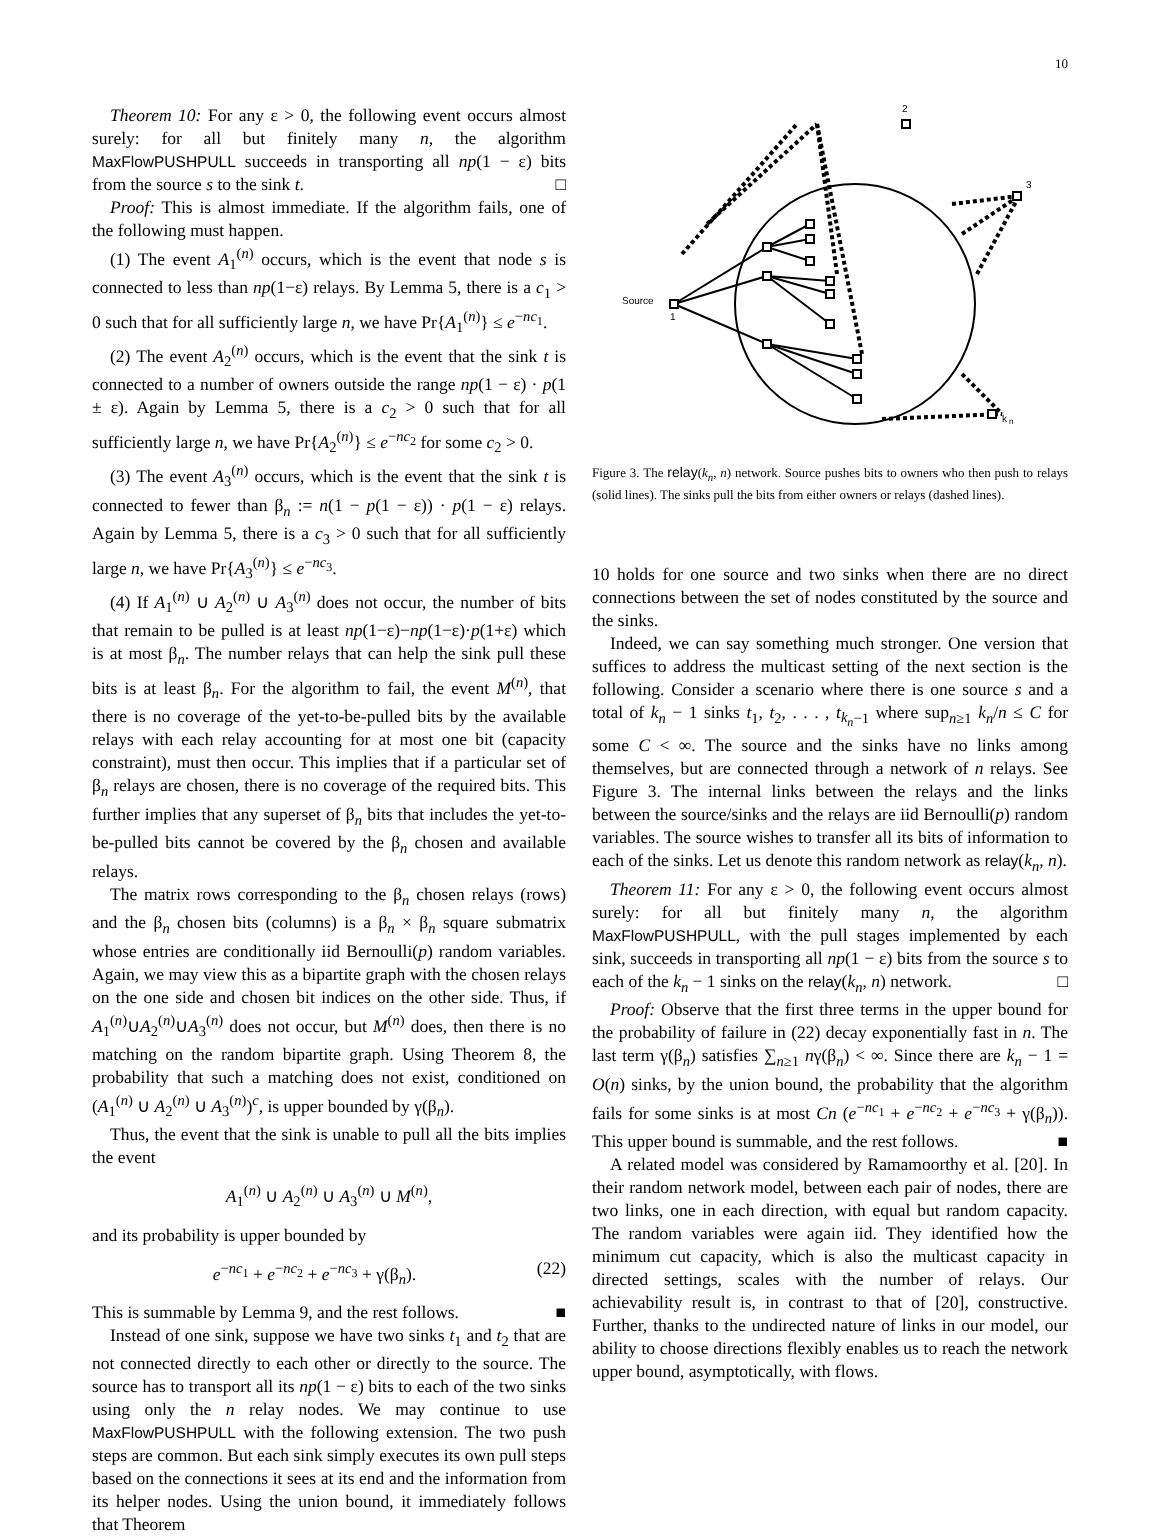10
Theorem 10: For any ε > 0, the following event occurs almost surely: for all but finitely many n, the algorithm MaxFlowPUSHPULL succeeds in transporting all np(1 − ε) bits from the source s to the sink t. □
Proof: This is almost immediate. If the algorithm fails, one of the following must happen.
(1) The event A<sub>1</sub><sup>(n)</sup> occurs, which is the event that node s is connected to less than np(1−ε) relays. By Lemma 5, there is a c<sub>1</sub> > 0 such that for all sufficiently large n, we have Pr{A<sub>1</sub><sup>(n)</sup>} ≤ e<sup>−nc<sub>1</sub></sup>.
(2) The event A<sub>2</sub><sup>(n)</sup> occurs, which is the event that the sink t is connected to a number of owners outside the range np(1 − ε) · p(1 ± ε). Again by Lemma 5, there is a c<sub>2</sub> > 0 such that for all sufficiently large n, we have Pr{A<sub>2</sub><sup>(n)</sup>} ≤ e<sup>−nc<sub>2</sub></sup> for some c<sub>2</sub> > 0.
(3) The event A<sub>3</sub><sup>(n)</sup> occurs, which is the event that the sink t is connected to fewer than β<sub>n</sub> := n(1 − p(1 − ε)) · p(1 − ε) relays. Again by Lemma 5, there is a c<sub>3</sub> > 0 such that for all sufficiently large n, we have Pr{A<sub>3</sub><sup>(n)</sup>} ≤ e<sup>−nc<sub>3</sub></sup>.
(4) If A<sub>1</sub><sup>(n)</sup> ∪ A<sub>2</sub><sup>(n)</sup> ∪ A<sub>3</sub><sup>(n)</sup> does not occur, the number of bits that remain to be pulled is at least np(1−ε)−np(1−ε)·p(1+ε) which is at most β<sub>n</sub>. The number relays that can help the sink pull these bits is at least β<sub>n</sub>. For the algorithm to fail, the event M<sup>(n)</sup>, that there is no coverage of the yet-to-be-pulled bits by the available relays with each relay accounting for at most one bit (capacity constraint), must then occur. This implies that if a particular set of β<sub>n</sub> relays are chosen, there is no coverage of the required bits. This further implies that any superset of β<sub>n</sub> bits that includes the yet-to-be-pulled bits cannot be covered by the β<sub>n</sub> chosen and available relays.
The matrix rows corresponding to the β<sub>n</sub> chosen relays (rows) and the β<sub>n</sub> chosen bits (columns) is a β<sub>n</sub> × β<sub>n</sub> square submatrix whose entries are conditionally iid Bernoulli(p) random variables. Again, we may view this as a bipartite graph with the chosen relays on the one side and chosen bit indices on the other side. Thus, if A<sub>1</sub><sup>(n)</sup>∪A<sub>2</sub><sup>(n)</sup>∪A<sub>3</sub><sup>(n)</sup> does not occur, but M<sup>(n)</sup> does, then there is no matching on the random bipartite graph. Using Theorem 8, the probability that such a matching does not exist, conditioned on (A<sub>1</sub><sup>(n)</sup> ∪ A<sub>2</sub><sup>(n)</sup> ∪ A<sub>3</sub><sup>(n)</sup>)<sup>c</sup>, is upper bounded by γ(β<sub>n</sub>).
Thus, the event that the sink is unable to pull all the bits implies the event
A<sub>1</sub><sup>(n)</sup> ∪ A<sub>2</sub><sup>(n)</sup> ∪ A<sub>3</sub><sup>(n)</sup> ∪ M<sup>(n)</sup>,
and its probability is upper bounded by
e<sup>−nc<sub>1</sub></sup> + e<sup>−nc<sub>2</sub></sup> + e<sup>−nc<sub>3</sub></sup> + γ(β<sub>n</sub>). (22)
This is summable by Lemma 9, and the rest follows. ■
Instead of one sink, suppose we have two sinks t<sub>1</sub> and t<sub>2</sub> that are not connected directly to each other or directly to the source. The source has to transport all its np(1 − ε) bits to each of the two sinks using only the n relay nodes. We may continue to use MaxFlowPUSHPULL with the following extension. The two push steps are common. But each sink simply executes its own pull steps based on the connections it sees at its end and the information from its helper nodes. Using the union bound, it immediately follows that Theorem
2
3
Source
1
k
n
Figure 3. The relay(k<sub>n</sub>, n) network. Source pushes bits to owners who then push to relays (solid lines). The sinks pull the bits from either owners or relays (dashed lines).
10 holds for one source and two sinks when there are no direct connections between the set of nodes constituted by the source and the sinks.
Indeed, we can say something much stronger. One version that suffices to address the multicast setting of the next section is the following. Consider a scenario where there is one source s and a total of k<sub>n</sub> − 1 sinks t<sub>1</sub>, t<sub>2</sub>, . . . , t<sub>k<sub>n</sub>−1</sub> where sup<sub>n≥1</sub> k<sub>n</sub>/n ≤ C for some C < ∞. The source and the sinks have no links among themselves, but are connected through a network of n relays. See Figure 3. The internal links between the relays and the links between the source/sinks and the relays are iid Bernoulli(p) random variables. The source wishes to transfer all its bits of information to each of the sinks. Let us denote this random network as relay(k<sub>n</sub>, n).
Theorem 11: For any ε > 0, the following event occurs almost surely: for all but finitely many n, the algorithm MaxFlowPUSHPULL, with the pull stages implemented by each sink, succeeds in transporting all np(1 − ε) bits from the source s to each of the k<sub>n</sub> − 1 sinks on the relay(k<sub>n</sub>, n) network. □
Proof: Observe that the first three terms in the upper bound for the probability of failure in (22) decay exponentially fast in n. The last term γ(β<sub>n</sub>) satisfies ∑<sub>n≥1</sub> nγ(β<sub>n</sub>) < ∞. Since there are k<sub>n</sub> − 1 = O(n) sinks, by the union bound, the probability that the algorithm fails for some sinks is at most Cn (e<sup>−nc<sub>1</sub></sup> + e<sup>−nc<sub>2</sub></sup> + e<sup>−nc<sub>3</sub></sup> + γ(β<sub>n</sub>)). This upper bound is summable, and the rest follows. ■
A related model was considered by Ramamoorthy et al. [20]. In their random network model, between each pair of nodes, there are two links, one in each direction, with equal but random capacity. The random variables were again iid. They identified how the minimum cut capacity, which is also the multicast capacity in directed settings, scales with the number of relays. Our achievability result is, in contrast to that of [20], constructive. Further, thanks to the undirected nature of links in our model, our ability to choose directions flexibly enables us to reach the network upper bound, asymptotically, with flows.